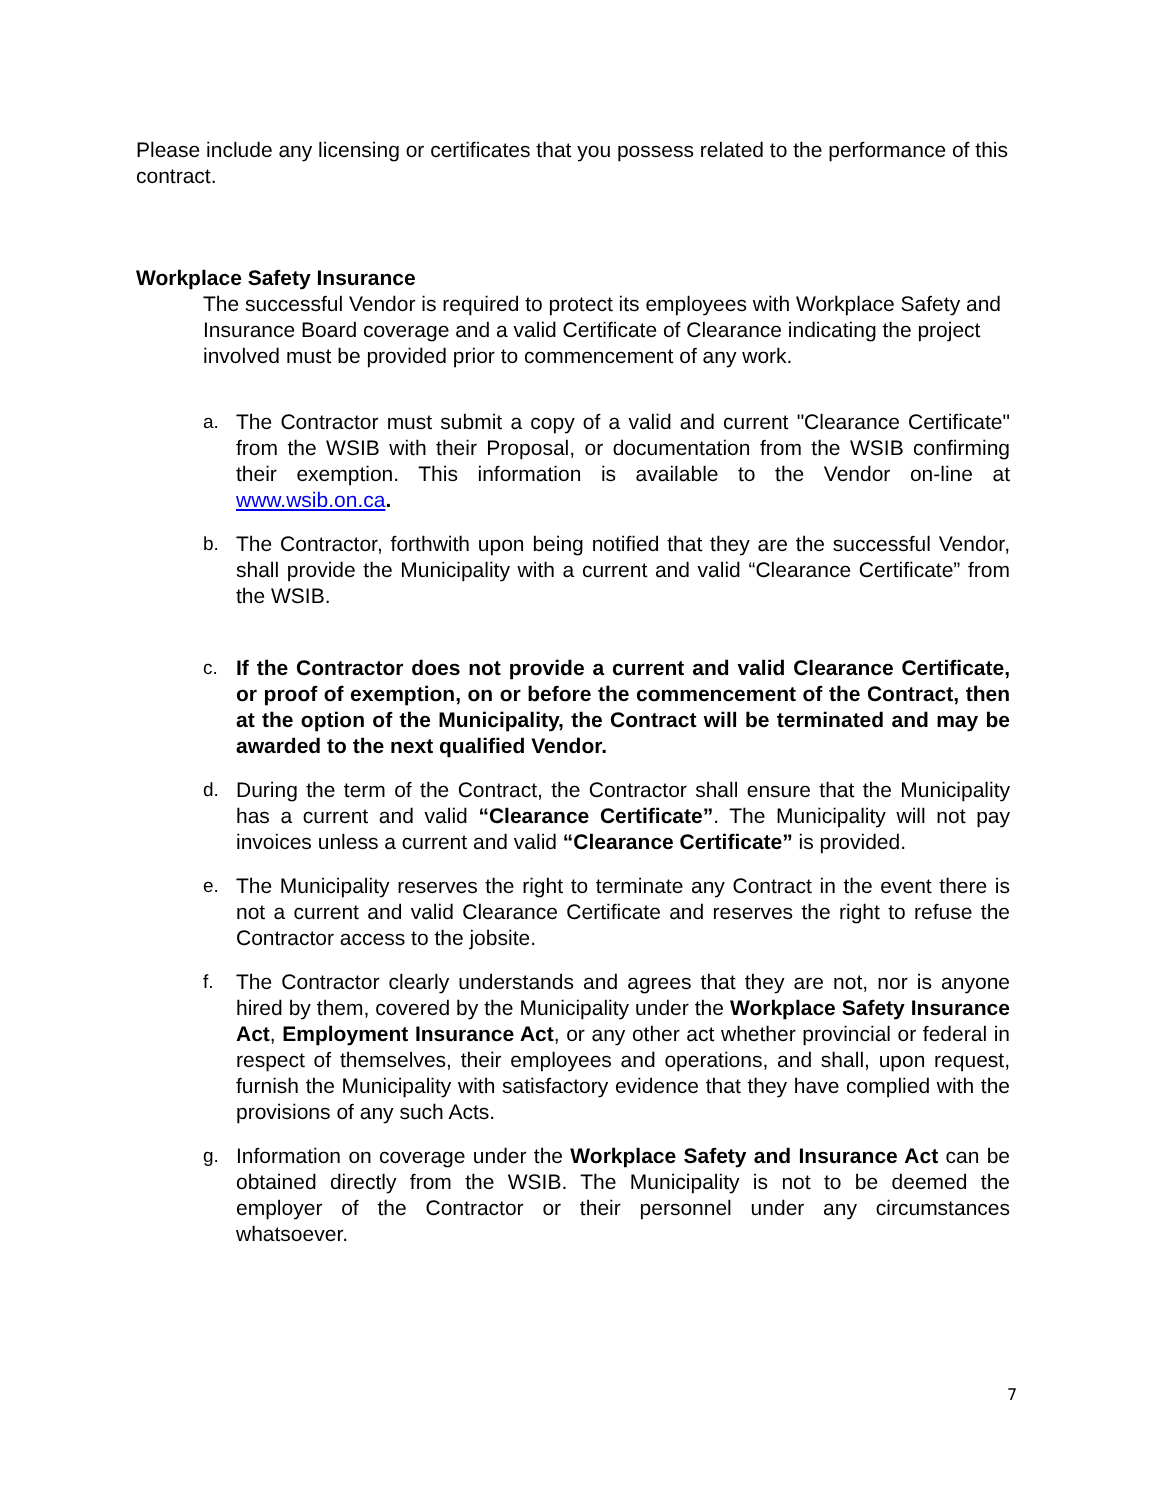Please include any licensing or certificates that you possess related to the performance of this contract.
Workplace Safety Insurance
The successful Vendor is required to protect its employees with Workplace Safety and Insurance Board coverage and a valid Certificate of Clearance indicating the project involved must be provided prior to commencement of any work.
a. The Contractor must submit a copy of a valid and current "Clearance Certificate" from the WSIB with their Proposal, or documentation from the WSIB confirming their exemption. This information is available to the Vendor on-line at www.wsib.on.ca.
b. The Contractor, forthwith upon being notified that they are the successful Vendor, shall provide the Municipality with a current and valid “Clearance Certificate” from the WSIB.
c. If the Contractor does not provide a current and valid Clearance Certificate, or proof of exemption, on or before the commencement of the Contract, then at the option of the Municipality, the Contract will be terminated and may be awarded to the next qualified Vendor.
d. During the term of the Contract, the Contractor shall ensure that the Municipality has a current and valid “Clearance Certificate”. The Municipality will not pay invoices unless a current and valid “Clearance Certificate” is provided.
e. The Municipality reserves the right to terminate any Contract in the event there is not a current and valid Clearance Certificate and reserves the right to refuse the Contractor access to the jobsite.
f. The Contractor clearly understands and agrees that they are not, nor is anyone hired by them, covered by the Municipality under the Workplace Safety Insurance Act, Employment Insurance Act, or any other act whether provincial or federal in respect of themselves, their employees and operations, and shall, upon request, furnish the Municipality with satisfactory evidence that they have complied with the provisions of any such Acts.
g. Information on coverage under the Workplace Safety and Insurance Act can be obtained directly from the WSIB. The Municipality is not to be deemed the employer of the Contractor or their personnel under any circumstances whatsoever.
7